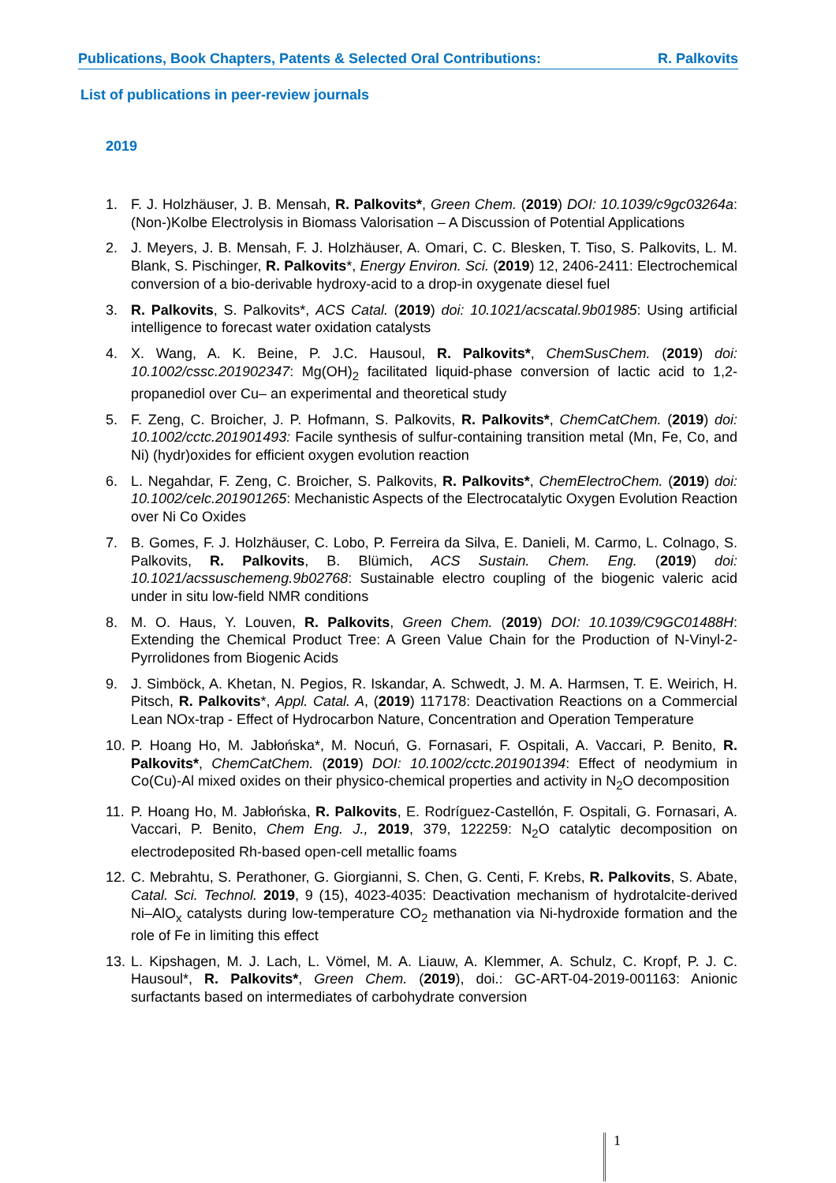Publications, Book Chapters, Patents & Selected Oral Contributions: R. Palkovits
List of publications in peer-review journals
2019
1. F. J. Holzhäuser, J. B. Mensah, R. Palkovits*, Green Chem. (2019) DOI: 10.1039/c9gc03264a: (Non-)Kolbe Electrolysis in Biomass Valorisation – A Discussion of Potential Applications
2. J. Meyers, J. B. Mensah, F. J. Holzhäuser, A. Omari, C. C. Blesken, T. Tiso, S. Palkovits, L. M. Blank, S. Pischinger, R. Palkovits*, Energy Environ. Sci. (2019) 12, 2406-2411: Electrochemical conversion of a bio-derivable hydroxy-acid to a drop-in oxygenate diesel fuel
3. R. Palkovits, S. Palkovits*, ACS Catal. (2019) doi: 10.1021/acscatal.9b01985: Using artificial intelligence to forecast water oxidation catalysts
4. X. Wang, A. K. Beine, P. J.C. Hausoul, R. Palkovits*, ChemSusChem. (2019) doi: 10.1002/cssc.201902347: Mg(OH)<sub>2</sub> facilitated liquid-phase conversion of lactic acid to 1,2-propanediol over Cu– an experimental and theoretical study
5. F. Zeng, C. Broicher, J. P. Hofmann, S. Palkovits, R. Palkovits*, ChemCatChem. (2019) doi: 10.1002/cctc.201901493: Facile synthesis of sulfur-containing transition metal (Mn, Fe, Co, and Ni) (hydr)oxides for efficient oxygen evolution reaction
6. L. Negahdar, F. Zeng, C. Broicher, S. Palkovits, R. Palkovits*, ChemElectroChem. (2019) doi: 10.1002/celc.201901265: Mechanistic Aspects of the Electrocatalytic Oxygen Evolution Reaction over Ni Co Oxides
7. B. Gomes, F. J. Holzhäuser, C. Lobo, P. Ferreira da Silva, E. Danieli, M. Carmo, L. Colnago, S. Palkovits, R. Palkovits, B. Blümich, ACS Sustain. Chem. Eng. (2019) doi: 10.1021/acssuschemeng.9b02768: Sustainable electro coupling of the biogenic valeric acid under in situ low-field NMR conditions
8. M. O. Haus, Y. Louven, R. Palkovits, Green Chem. (2019) DOI: 10.1039/C9GC01488H: Extending the Chemical Product Tree: A Green Value Chain for the Production of N-Vinyl-2-Pyrrolidones from Biogenic Acids
9. J. Simböck, A. Khetan, N. Pegios, R. Iskandar, A. Schwedt, J. M. A. Harmsen, T. E. Weirich, H. Pitsch, R. Palkovits*, Appl. Catal. A, (2019) 117178: Deactivation Reactions on a Commercial Lean NOx-trap - Effect of Hydrocarbon Nature, Concentration and Operation Temperature
10. P. Hoang Ho, M. Jabłońska*, M. Nocuń, G. Fornasari, F. Ospitali, A. Vaccari, P. Benito, R. Palkovits*, ChemCatChem. (2019) DOI: 10.1002/cctc.201901394: Effect of neodymium in Co(Cu)-Al mixed oxides on their physico-chemical properties and activity in N<sub>2</sub>O decomposition
11. P. Hoang Ho, M. Jabłońska, R. Palkovits, E. Rodríguez-Castellón, F. Ospitali, G. Fornasari, A. Vaccari, P. Benito, Chem Eng. J., 2019, 379, 122259: N<sub>2</sub>O catalytic decomposition on electrodeposited Rh-based open-cell metallic foams
12. C. Mebrahtu, S. Perathoner, G. Giorgianni, S. Chen, G. Centi, F. Krebs, R. Palkovits, S. Abate, Catal. Sci. Technol. 2019, 9 (15), 4023-4035: Deactivation mechanism of hydrotalcite-derived Ni–AlO<sub>x</sub> catalysts during low-temperature CO<sub>2</sub> methanation via Ni-hydroxide formation and the role of Fe in limiting this effect
13. L. Kipshagen, M. J. Lach, L. Vömel, M. A. Liauw, A. Klemmer, A. Schulz, C. Kropf, P. J. C. Hausoul*, R. Palkovits*, Green Chem. (2019), doi.: GC-ART-04-2019-001163: Anionic surfactants based on intermediates of carbohydrate conversion
1